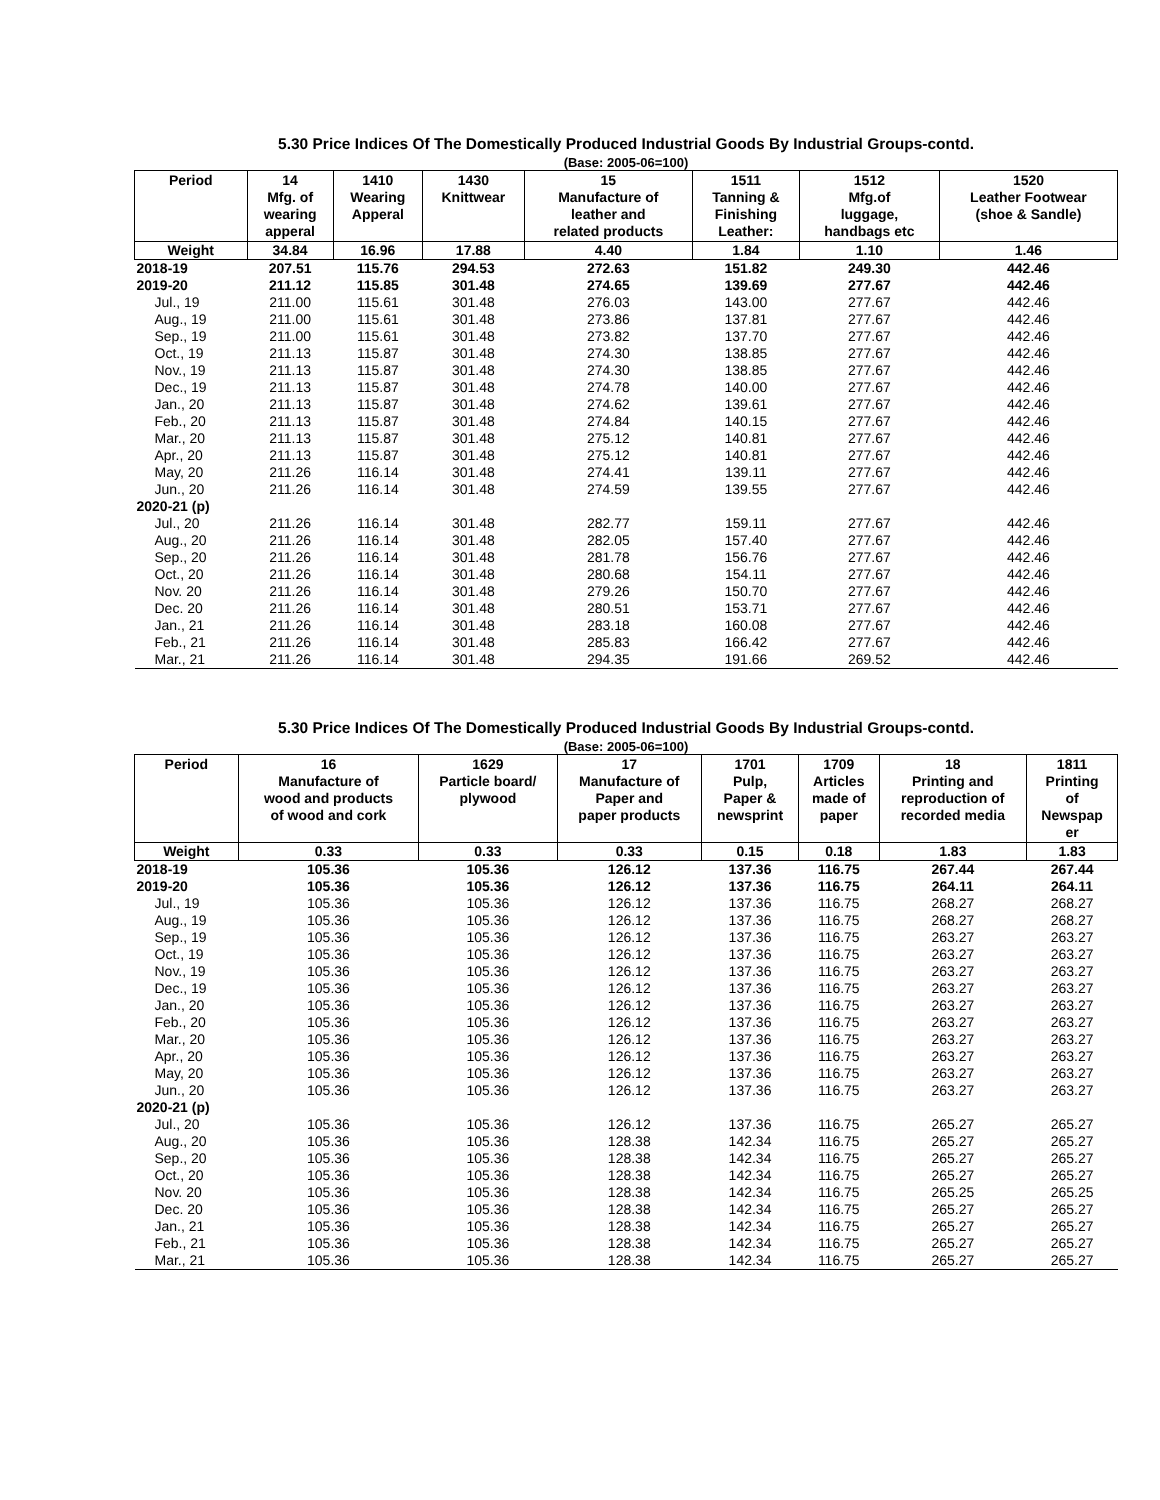5.30 Price Indices Of The Domestically Produced Industrial Goods By Industrial Groups-contd.
(Base: 2005-06=100)
| Period | 14 Mfg. of wearing apperal | 1410 Wearing Apperal | 1430 Knittwear | 15 Manufacture of leather and related products | 1511 Tanning & Finishing Leather: | 1512 Mfg.of luggage, handbags etc | 1520 Leather Footwear (shoe & Sandle) |
| --- | --- | --- | --- | --- | --- | --- | --- |
| Weight | 34.84 | 16.96 | 17.88 | 4.40 | 1.84 | 1.10 | 1.46 |
| 2018-19 | 207.51 | 115.76 | 294.53 | 272.63 | 151.82 | 249.30 | 442.46 |
| 2019-20 | 211.12 | 115.85 | 301.48 | 274.65 | 139.69 | 277.67 | 442.46 |
| Jul., 19 | 211.00 | 115.61 | 301.48 | 276.03 | 143.00 | 277.67 | 442.46 |
| Aug., 19 | 211.00 | 115.61 | 301.48 | 273.86 | 137.81 | 277.67 | 442.46 |
| Sep., 19 | 211.00 | 115.61 | 301.48 | 273.82 | 137.70 | 277.67 | 442.46 |
| Oct., 19 | 211.13 | 115.87 | 301.48 | 274.30 | 138.85 | 277.67 | 442.46 |
| Nov., 19 | 211.13 | 115.87 | 301.48 | 274.30 | 138.85 | 277.67 | 442.46 |
| Dec., 19 | 211.13 | 115.87 | 301.48 | 274.78 | 140.00 | 277.67 | 442.46 |
| Jan., 20 | 211.13 | 115.87 | 301.48 | 274.62 | 139.61 | 277.67 | 442.46 |
| Feb., 20 | 211.13 | 115.87 | 301.48 | 274.84 | 140.15 | 277.67 | 442.46 |
| Mar., 20 | 211.13 | 115.87 | 301.48 | 275.12 | 140.81 | 277.67 | 442.46 |
| Apr., 20 | 211.13 | 115.87 | 301.48 | 275.12 | 140.81 | 277.67 | 442.46 |
| May, 20 | 211.26 | 116.14 | 301.48 | 274.41 | 139.11 | 277.67 | 442.46 |
| Jun., 20 | 211.26 | 116.14 | 301.48 | 274.59 | 139.55 | 277.67 | 442.46 |
| 2020-21 (p) | | | | | | | |
| Jul., 20 | 211.26 | 116.14 | 301.48 | 282.77 | 159.11 | 277.67 | 442.46 |
| Aug., 20 | 211.26 | 116.14 | 301.48 | 282.05 | 157.40 | 277.67 | 442.46 |
| Sep., 20 | 211.26 | 116.14 | 301.48 | 281.78 | 156.76 | 277.67 | 442.46 |
| Oct., 20 | 211.26 | 116.14 | 301.48 | 280.68 | 154.11 | 277.67 | 442.46 |
| Nov. 20 | 211.26 | 116.14 | 301.48 | 279.26 | 150.70 | 277.67 | 442.46 |
| Dec. 20 | 211.26 | 116.14 | 301.48 | 280.51 | 153.71 | 277.67 | 442.46 |
| Jan., 21 | 211.26 | 116.14 | 301.48 | 283.18 | 160.08 | 277.67 | 442.46 |
| Feb., 21 | 211.26 | 116.14 | 301.48 | 285.83 | 166.42 | 277.67 | 442.46 |
| Mar., 21 | 211.26 | 116.14 | 301.48 | 294.35 | 191.66 | 269.52 | 442.46 |
5.30 Price Indices Of The Domestically Produced Industrial Goods By Industrial Groups-contd.
(Base: 2005-06=100)
| Period | 16 Manufacture of wood and products of wood and cork | 1629 Particle board/ plywood | 17 Manufacture of Paper and paper products | 1701 Pulp, Paper & newsprint | 1709 Articles made of paper | 18 Printing and reproduction of recorded media | 1811 Printing of Newspap er |
| --- | --- | --- | --- | --- | --- | --- | --- |
| Weight | 0.33 | 0.33 | 0.33 | 0.15 | 0.18 | 1.83 | 1.83 |
| 2018-19 | 105.36 | 105.36 | 126.12 | 137.36 | 116.75 | 267.44 | 267.44 |
| 2019-20 | 105.36 | 105.36 | 126.12 | 137.36 | 116.75 | 264.11 | 264.11 |
| Jul., 19 | 105.36 | 105.36 | 126.12 | 137.36 | 116.75 | 268.27 | 268.27 |
| Aug., 19 | 105.36 | 105.36 | 126.12 | 137.36 | 116.75 | 268.27 | 268.27 |
| Sep., 19 | 105.36 | 105.36 | 126.12 | 137.36 | 116.75 | 263.27 | 263.27 |
| Oct., 19 | 105.36 | 105.36 | 126.12 | 137.36 | 116.75 | 263.27 | 263.27 |
| Nov., 19 | 105.36 | 105.36 | 126.12 | 137.36 | 116.75 | 263.27 | 263.27 |
| Dec., 19 | 105.36 | 105.36 | 126.12 | 137.36 | 116.75 | 263.27 | 263.27 |
| Jan., 20 | 105.36 | 105.36 | 126.12 | 137.36 | 116.75 | 263.27 | 263.27 |
| Feb., 20 | 105.36 | 105.36 | 126.12 | 137.36 | 116.75 | 263.27 | 263.27 |
| Mar., 20 | 105.36 | 105.36 | 126.12 | 137.36 | 116.75 | 263.27 | 263.27 |
| Apr., 20 | 105.36 | 105.36 | 126.12 | 137.36 | 116.75 | 263.27 | 263.27 |
| May, 20 | 105.36 | 105.36 | 126.12 | 137.36 | 116.75 | 263.27 | 263.27 |
| Jun., 20 | 105.36 | 105.36 | 126.12 | 137.36 | 116.75 | 263.27 | 263.27 |
| 2020-21 (p) | | | | | | | |
| Jul., 20 | 105.36 | 105.36 | 126.12 | 137.36 | 116.75 | 265.27 | 265.27 |
| Aug., 20 | 105.36 | 105.36 | 128.38 | 142.34 | 116.75 | 265.27 | 265.27 |
| Sep., 20 | 105.36 | 105.36 | 128.38 | 142.34 | 116.75 | 265.27 | 265.27 |
| Oct., 20 | 105.36 | 105.36 | 128.38 | 142.34 | 116.75 | 265.27 | 265.27 |
| Nov. 20 | 105.36 | 105.36 | 128.38 | 142.34 | 116.75 | 265.25 | 265.25 |
| Dec. 20 | 105.36 | 105.36 | 128.38 | 142.34 | 116.75 | 265.27 | 265.27 |
| Jan., 21 | 105.36 | 105.36 | 128.38 | 142.34 | 116.75 | 265.27 | 265.27 |
| Feb., 21 | 105.36 | 105.36 | 128.38 | 142.34 | 116.75 | 265.27 | 265.27 |
| Mar., 21 | 105.36 | 105.36 | 128.38 | 142.34 | 116.75 | 265.27 | 265.27 |